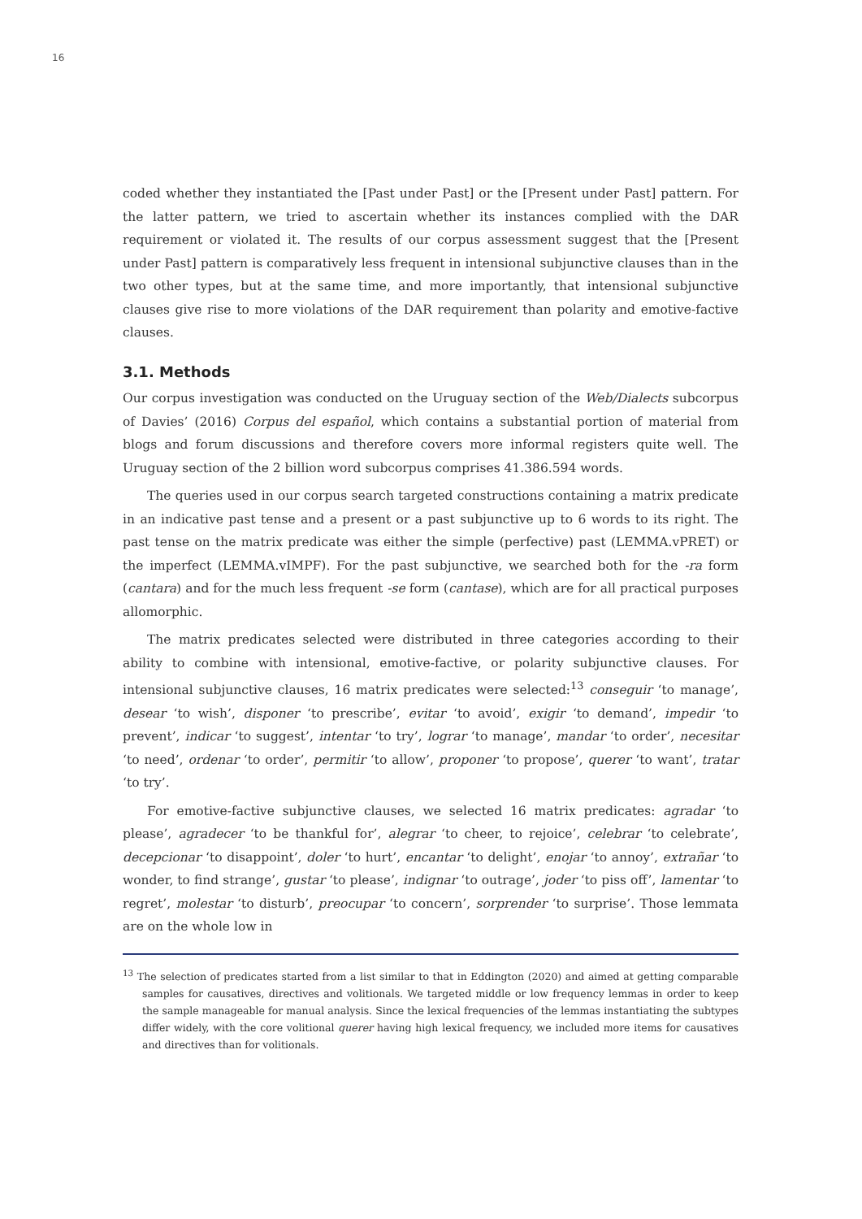16
coded whether they instantiated the [Past under Past] or the [Present under Past] pattern. For the latter pattern, we tried to ascertain whether its instances complied with the DAR requirement or violated it. The results of our corpus assessment suggest that the [Present under Past] pattern is comparatively less frequent in intensional subjunctive clauses than in the two other types, but at the same time, and more importantly, that intensional subjunctive clauses give rise to more violations of the DAR requirement than polarity and emotive-factive clauses.
3.1. Methods
Our corpus investigation was conducted on the Uruguay section of the Web/Dialects subcorpus of Davies’ (2016) Corpus del español, which contains a substantial portion of material from blogs and forum discussions and therefore covers more informal registers quite well. The Uruguay section of the 2 billion word subcorpus comprises 41.386.594 words.
The queries used in our corpus search targeted constructions containing a matrix predicate in an indicative past tense and a present or a past subjunctive up to 6 words to its right. The past tense on the matrix predicate was either the simple (perfective) past (LEMMA.vPRET) or the imperfect (LEMMA.vIMPF). For the past subjunctive, we searched both for the -ra form (cantara) and for the much less frequent -se form (cantase), which are for all practical purposes allomorphic.
The matrix predicates selected were distributed in three categories according to their ability to combine with intensional, emotive-factive, or polarity subjunctive clauses. For intensional subjunctive clauses, 16 matrix predicates were selected:<sup>13</sup> conseguir ‘to manage’, desear ‘to wish’, disponer ‘to prescribe’, evitar ‘to avoid’, exigir ‘to demand’, impedir ‘to prevent’, indicar ‘to suggest’, intentar ‘to try’, lograr ‘to manage’, mandar ‘to order’, necesitar ‘to need’, ordenar ‘to order’, permitir ‘to allow’, proponer ‘to propose’, querer ‘to want’, tratar ‘to try’.
For emotive-factive subjunctive clauses, we selected 16 matrix predicates: agradar ‘to please’, agradecer ‘to be thankful for’, alegrar ‘to cheer, to rejoice’, celebrar ‘to celebrate’, decepcionar ‘to disappoint’, doler ‘to hurt’, encantar ‘to delight’, enojar ‘to annoy’, extrañar ‘to wonder, to find strange’, gustar ‘to please’, indignar ‘to outrage’, joder ‘to piss off’, lamentar ‘to regret’, molestar ‘to disturb’, preocupar ‘to concern’, sorprender ‘to surprise’. Those lemmata are on the whole low in
<sup>13</sup> The selection of predicates started from a list similar to that in Eddington (2020) and aimed at getting comparable samples for causatives, directives and volitionals. We targeted middle or low frequency lemmas in order to keep the sample manageable for manual analysis. Since the lexical frequencies of the lemmas instantiating the subtypes differ widely, with the core volitional querer having high lexical frequency, we included more items for causatives and directives than for volitionals.